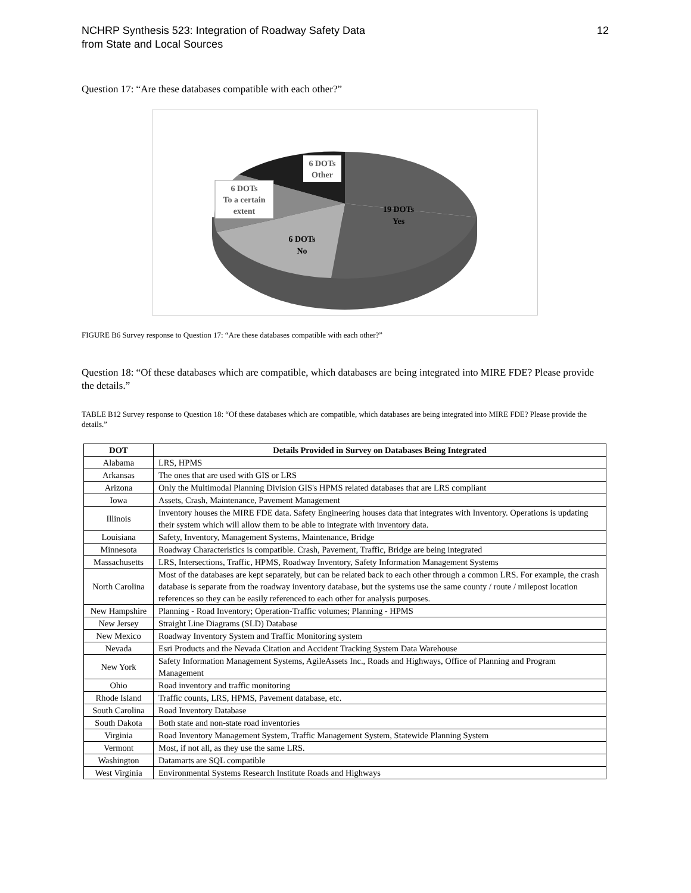NCHRP Synthesis 523: Integration of Roadway Safety Data
from State and Local Sources
12
Question 17: “Are these databases compatible with each other?”
6 DOTs
Other
6 DOTs
To a certain
extent
19 DOTs
Yes
6 DOTs
No
FIGURE B6 Survey response to Question 17: “Are these databases compatible with each other?”
Question 18: “Of these databases which are compatible, which databases are being integrated into MIRE FDE? Please provide the details.”
TABLE B12 Survey response to Question 18: “Of these databases which are compatible, which databases are being integrated into MIRE FDE? Please provide the details.”
| DOT | Details Provided in Survey on Databases Being Integrated |
| --- | --- |
| Alabama | LRS, HPMS |
| Arkansas | The ones that are used with GIS or LRS |
| Arizona | Only the Multimodal Planning Division GIS's HPMS related databases that are LRS compliant |
| Iowa | Assets, Crash, Maintenance, Pavement Management |
| Illinois | Inventory houses the MIRE FDE data. Safety Engineering houses data that integrates with Inventory. Operations is updating their system which will allow them to be able to integrate with inventory data. |
| Louisiana | Safety, Inventory, Management Systems, Maintenance, Bridge |
| Minnesota | Roadway Characteristics is compatible. Crash, Pavement, Traffic, Bridge are being integrated |
| Massachusetts | LRS, Intersections, Traffic, HPMS, Roadway Inventory, Safety Information Management Systems |
| North Carolina | Most of the databases are kept separately, but can be related back to each other through a common LRS. For example, the crash database is separate from the roadway inventory database, but the systems use the same county / route / milepost location references so they can be easily referenced to each other for analysis purposes. |
| New Hampshire | Planning - Road Inventory; Operation-Traffic volumes; Planning - HPMS |
| New Jersey | Straight Line Diagrams (SLD) Database |
| New Mexico | Roadway Inventory System and Traffic Monitoring system |
| Nevada | Esri Products and the Nevada Citation and Accident Tracking System Data Warehouse |
| New York | Safety Information Management Systems, AgileAssets Inc., Roads and Highways, Office of Planning and Program Management |
| Ohio | Road inventory and traffic monitoring |
| Rhode Island | Traffic counts, LRS, HPMS, Pavement database, etc. |
| South Carolina | Road Inventory Database |
| South Dakota | Both state and non-state road inventories |
| Virginia | Road Inventory Management System, Traffic Management System, Statewide Planning System |
| Vermont | Most, if not all, as they use the same LRS. |
| Washington | Datamarts are SQL compatible |
| West Virginia | Environmental Systems Research Institute Roads and Highways |